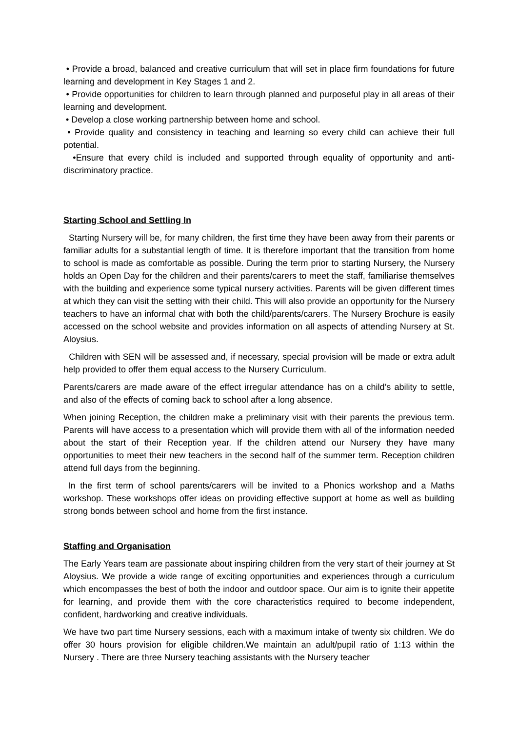• Provide a broad, balanced and creative curriculum that will set in place firm foundations for future learning and development in Key Stages 1 and 2.
• Provide opportunities for children to learn through planned and purposeful play in all areas of their learning and development.
• Develop a close working partnership between home and school.
• Provide quality and consistency in teaching and learning so every child can achieve their full potential.
•Ensure that every child is included and supported through equality of opportunity and anti-discriminatory practice.
Starting School and Settling In
Starting Nursery will be, for many children, the first time they have been away from their parents or familiar adults for a substantial length of time. It is therefore important that the transition from home to school is made as comfortable as possible. During the term prior to starting Nursery, the Nursery holds an Open Day for the children and their parents/carers to meet the staff, familiarise themselves with the building and experience some typical nursery activities. Parents will be given different times at which they can visit the setting with their child. This will also provide an opportunity for the Nursery teachers to have an informal chat with both the child/parents/carers. The Nursery Brochure is easily accessed on the school website and provides information on all aspects of attending Nursery at St. Aloysius.
Children with SEN will be assessed and, if necessary, special provision will be made or extra adult help provided to offer them equal access to the Nursery Curriculum.
Parents/carers are made aware of the effect irregular attendance has on a child’s ability to settle, and also of the effects of coming back to school after a long absence.
When joining Reception, the children make a preliminary visit with their parents the previous term. Parents will have access to a presentation which will provide them with all of the information needed about the start of their Reception year. If the children attend our Nursery they have many opportunities to meet their new teachers in the second half of the summer term. Reception children attend full days from the beginning.
In the first term of school parents/carers will be invited to a Phonics workshop and a Maths workshop. These workshops offer ideas on providing effective support at home as well as building strong bonds between school and home from the first instance.
Staffing and Organisation
The Early Years team are passionate about inspiring children from the very start of their journey at St Aloysius. We provide a wide range of exciting opportunities and experiences through a curriculum which encompasses the best of both the indoor and outdoor space. Our aim is to ignite their appetite for learning, and provide them with the core characteristics required to become independent, confident, hardworking and creative individuals.
We have two part time Nursery sessions, each with a maximum intake of twenty six children. We do offer 30 hours provision for eligible children.We maintain an adult/pupil ratio of 1:13 within the Nursery . There are three Nursery teaching assistants with the Nursery teacher